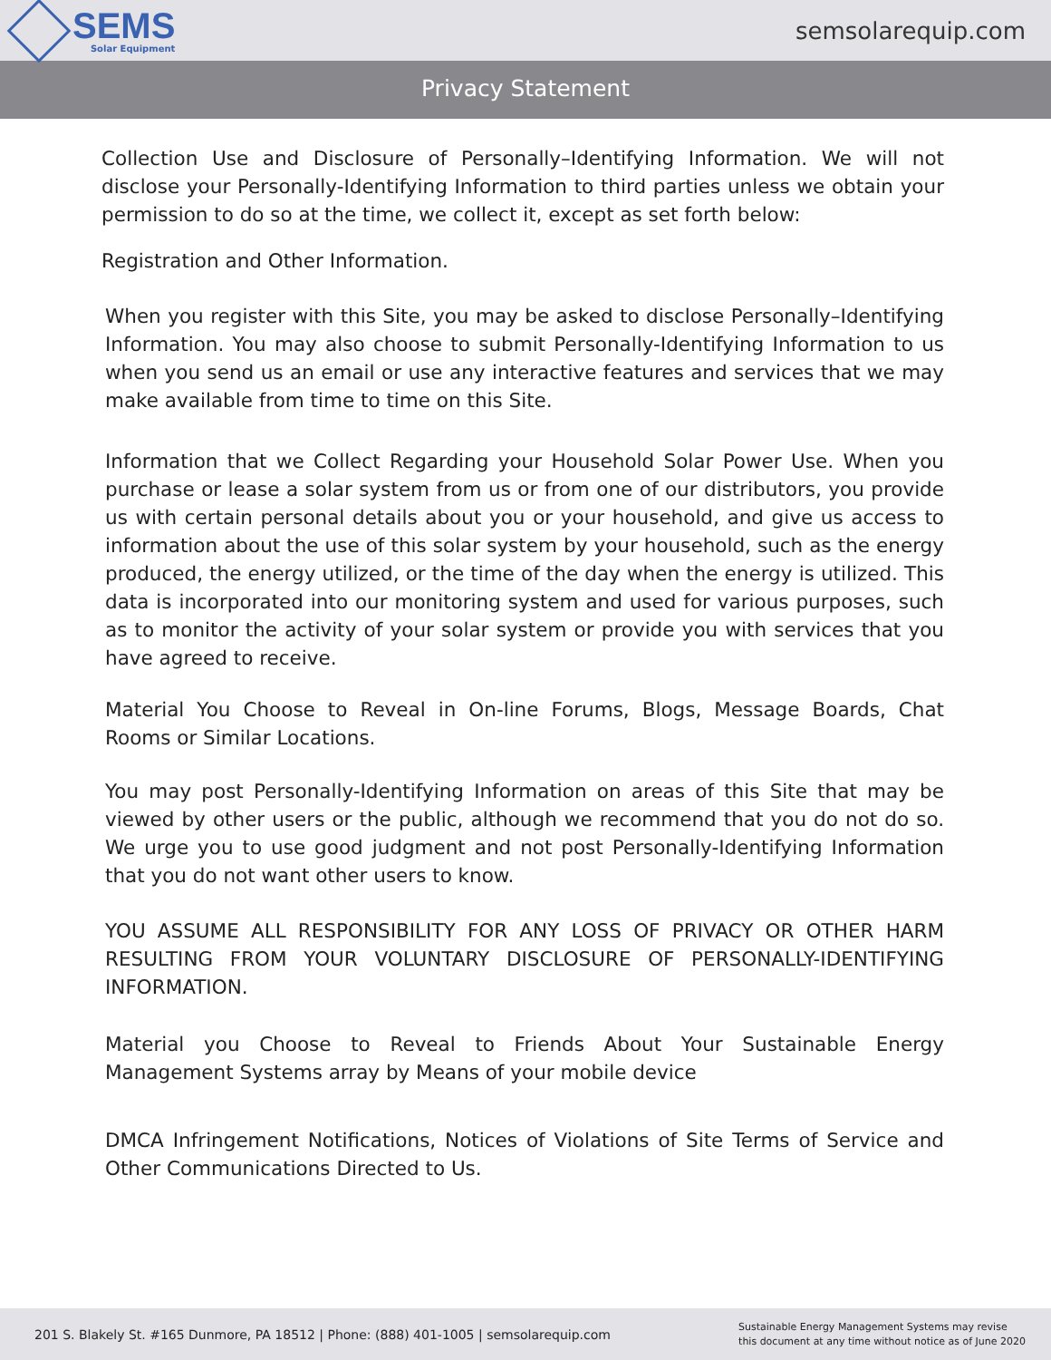SEMS
Solar Equipment
semsolarequip.com
Privacy Statement
Collection Use and Disclosure of Personally–Identifying Information. We will not disclose your Personally-Identifying Information to third parties unless we obtain your permission to do so at the time, we collect it, except as set forth below:
Registration and Other Information.
When you register with this Site, you may be asked to disclose Personally–Identifying Information. You may also choose to submit Personally-Identifying Information to us when you send us an email or use any interactive features and services that we may make available from time to time on this Site.
Information that we Collect Regarding your Household Solar Power Use. When you purchase or lease a solar system from us or from one of our distributors, you provide us with certain personal details about you or your household, and give us access to information about the use of this solar system by your household, such as the energy produced, the energy utilized, or the time of the day when the energy is utilized. This data is incorporated into our monitoring system and used for various purposes, such as to monitor the activity of your solar system or provide you with services that you have agreed to receive.
Material You Choose to Reveal in On-line Forums, Blogs, Message Boards, Chat Rooms or Similar Locations.
You may post Personally-Identifying Information on areas of this Site that may be viewed by other users or the public, although we recommend that you do not do so. We urge you to use good judgment and not post Personally-Identifying Information that you do not want other users to know.
YOU ASSUME ALL RESPONSIBILITY FOR ANY LOSS OF PRIVACY OR OTHER HARM RESULTING FROM YOUR VOLUNTARY DISCLOSURE OF PERSONALLY-IDENTIFYING INFORMATION.
Material you Choose to Reveal to Friends About Your Sustainable Energy Management Systems array by Means of your mobile device
DMCA Infringement Notifications, Notices of Violations of Site Terms of Service and Other Communications Directed to Us.
201 S. Blakely St. #165 Dunmore, PA 18512 | Phone: (888) 401-1005 | semsolarequip.com
Sustainable Energy Management Systems may revise
this document at any time without notice as of June 2020